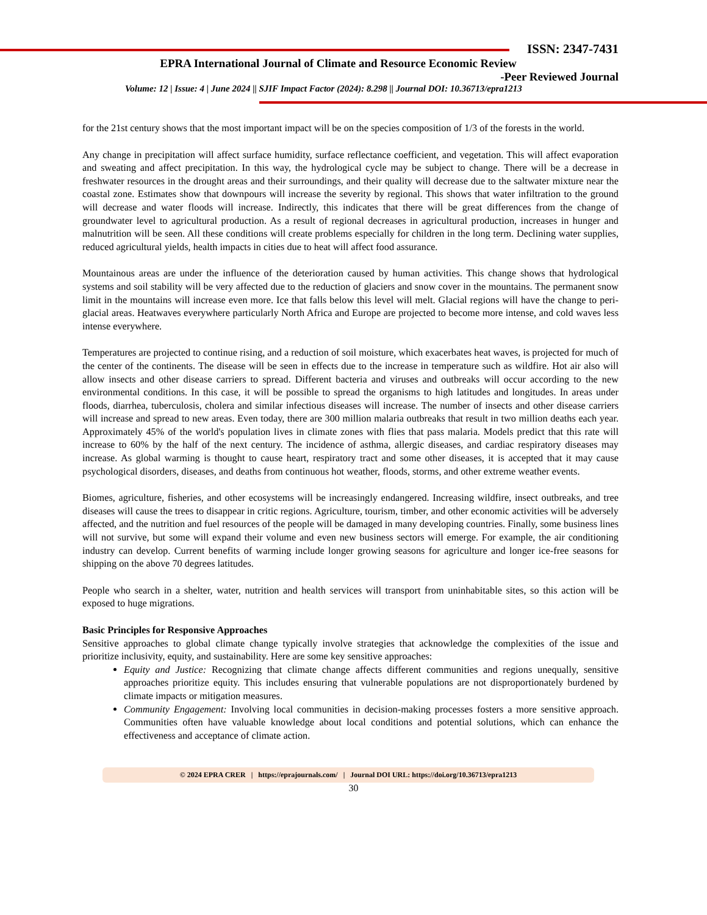ISSN: 2347-7431
EPRA International Journal of Climate and Resource Economic Review
-Peer Reviewed Journal
Volume: 12 | Issue: 4 | June 2024 || SJIF Impact Factor (2024): 8.298 || Journal DOI: 10.36713/epra1213
for the 21st century shows that the most important impact will be on the species composition of 1/3 of the forests in the world.
Any change in precipitation will affect surface humidity, surface reflectance coefficient, and vegetation. This will affect evaporation and sweating and affect precipitation. In this way, the hydrological cycle may be subject to change. There will be a decrease in freshwater resources in the drought areas and their surroundings, and their quality will decrease due to the saltwater mixture near the coastal zone. Estimates show that downpours will increase the severity by regional. This shows that water infiltration to the ground will decrease and water floods will increase. Indirectly, this indicates that there will be great differences from the change of groundwater level to agricultural production. As a result of regional decreases in agricultural production, increases in hunger and malnutrition will be seen. All these conditions will create problems especially for children in the long term. Declining water supplies, reduced agricultural yields, health impacts in cities due to heat will affect food assurance.
Mountainous areas are under the influence of the deterioration caused by human activities. This change shows that hydrological systems and soil stability will be very affected due to the reduction of glaciers and snow cover in the mountains. The permanent snow limit in the mountains will increase even more. Ice that falls below this level will melt. Glacial regions will have the change to peri-glacial areas. Heatwaves everywhere particularly North Africa and Europe are projected to become more intense, and cold waves less intense everywhere.
Temperatures are projected to continue rising, and a reduction of soil moisture, which exacerbates heat waves, is projected for much of the center of the continents. The disease will be seen in effects due to the increase in temperature such as wildfire. Hot air also will allow insects and other disease carriers to spread. Different bacteria and viruses and outbreaks will occur according to the new environmental conditions. In this case, it will be possible to spread the organisms to high latitudes and longitudes. In areas under floods, diarrhea, tuberculosis, cholera and similar infectious diseases will increase. The number of insects and other disease carriers will increase and spread to new areas. Even today, there are 300 million malaria outbreaks that result in two million deaths each year. Approximately 45% of the world's population lives in climate zones with flies that pass malaria. Models predict that this rate will increase to 60% by the half of the next century. The incidence of asthma, allergic diseases, and cardiac respiratory diseases may increase. As global warming is thought to cause heart, respiratory tract and some other diseases, it is accepted that it may cause psychological disorders, diseases, and deaths from continuous hot weather, floods, storms, and other extreme weather events.
Biomes, agriculture, fisheries, and other ecosystems will be increasingly endangered. Increasing wildfire, insect outbreaks, and tree diseases will cause the trees to disappear in critic regions. Agriculture, tourism, timber, and other economic activities will be adversely affected, and the nutrition and fuel resources of the people will be damaged in many developing countries. Finally, some business lines will not survive, but some will expand their volume and even new business sectors will emerge. For example, the air conditioning industry can develop. Current benefits of warming include longer growing seasons for agriculture and longer ice-free seasons for shipping on the above 70 degrees latitudes.
People who search in a shelter, water, nutrition and health services will transport from uninhabitable sites, so this action will be exposed to huge migrations.
Basic Principles for Responsive Approaches
Sensitive approaches to global climate change typically involve strategies that acknowledge the complexities of the issue and prioritize inclusivity, equity, and sustainability. Here are some key sensitive approaches:
Equity and Justice: Recognizing that climate change affects different communities and regions unequally, sensitive approaches prioritize equity. This includes ensuring that vulnerable populations are not disproportionately burdened by climate impacts or mitigation measures.
Community Engagement: Involving local communities in decision-making processes fosters a more sensitive approach. Communities often have valuable knowledge about local conditions and potential solutions, which can enhance the effectiveness and acceptance of climate action.
© 2024 EPRA CRER | https://eprajournals.com/ | Journal DOI URL: https://doi.org/10.36713/epra1213
30